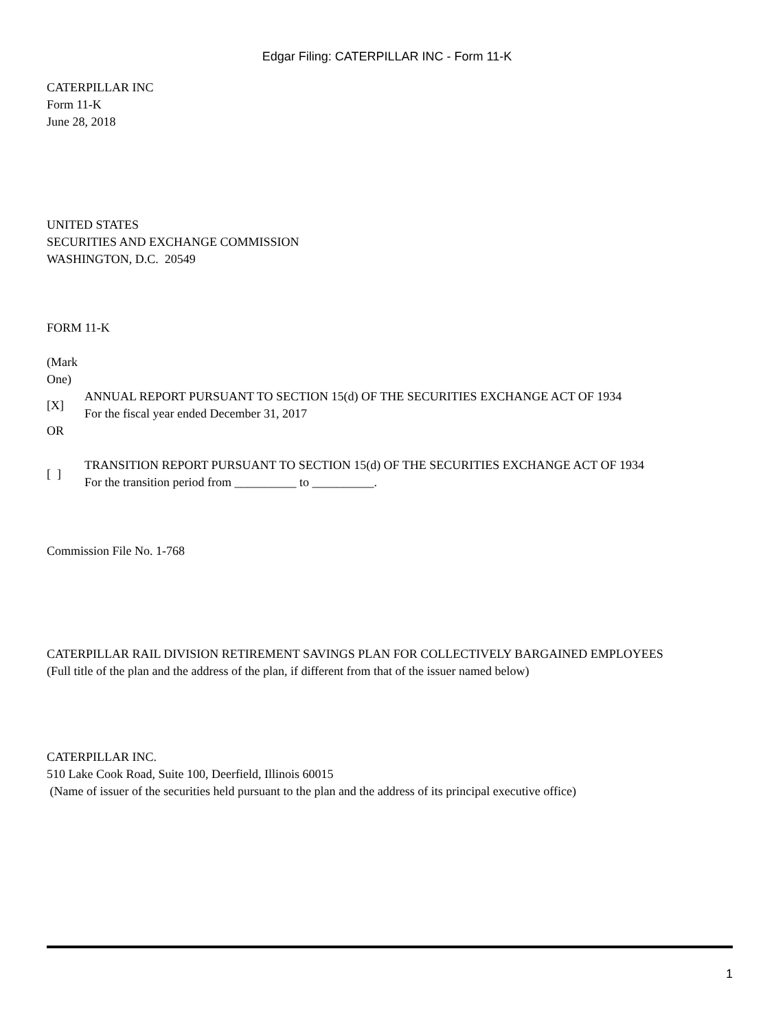Edgar Filing: CATERPILLAR INC - Form 11-K
CATERPILLAR INC
Form 11-K
June 28, 2018
UNITED STATES
SECURITIES AND EXCHANGE COMMISSION
WASHINGTON, D.C. 20549
FORM 11-K
(Mark
One)
| [X] | ANNUAL REPORT PURSUANT TO SECTION 15(d) OF THE SECURITIES EXCHANGE ACT OF 1934 For the fiscal year ended December 31, 2017 |
OR
| [ ] | TRANSITION REPORT PURSUANT TO SECTION 15(d) OF THE SECURITIES EXCHANGE ACT OF 1934 For the transition period from __________ to __________. |
Commission File No. 1-768
CATERPILLAR RAIL DIVISION RETIREMENT SAVINGS PLAN FOR COLLECTIVELY BARGAINED EMPLOYEES
(Full title of the plan and the address of the plan, if different from that of the issuer named below)
CATERPILLAR INC.
510 Lake Cook Road, Suite 100, Deerfield, Illinois 60015
(Name of issuer of the securities held pursuant to the plan and the address of its principal executive office)
1